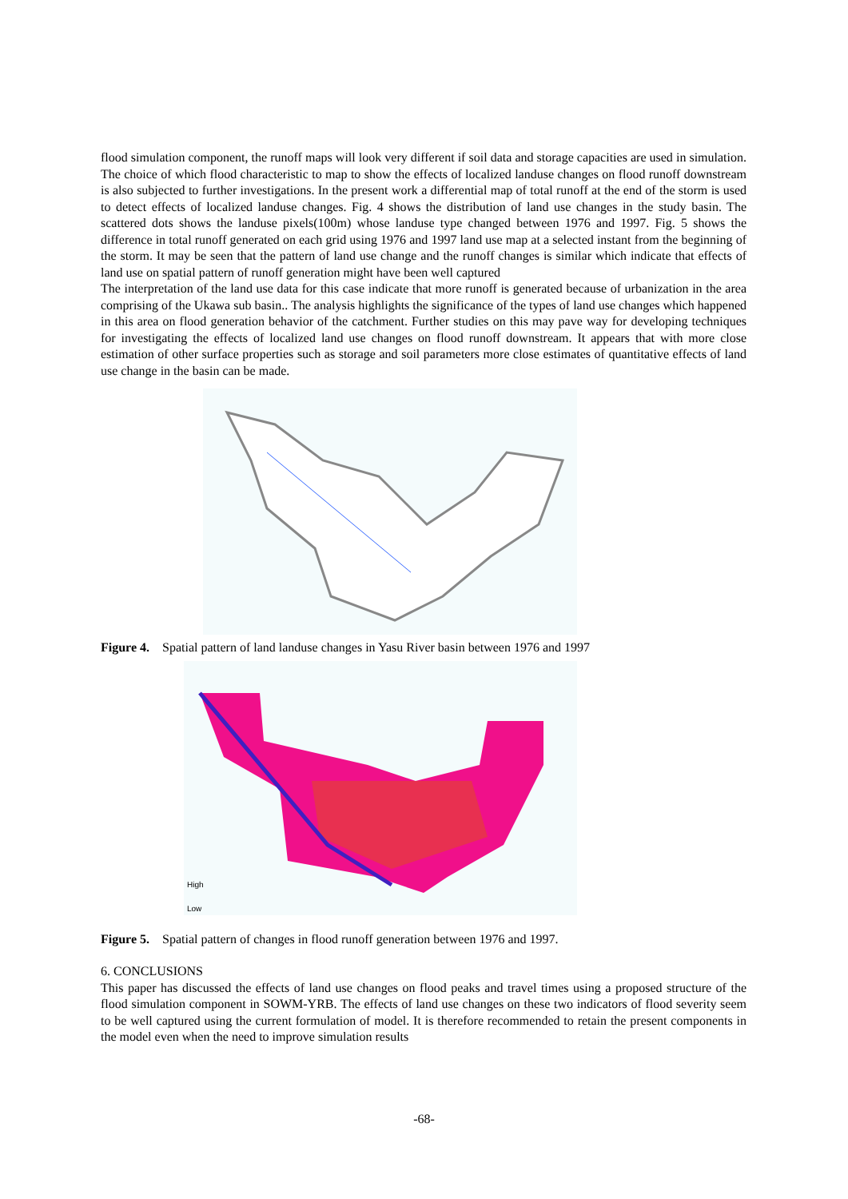flood simulation component, the runoff maps will look very different if soil data and storage capacities are used in simulation. The choice of which flood characteristic to map to show the effects of localized landuse changes on flood runoff downstream is also subjected to further investigations. In the present work a differential map of total runoff at the end of the storm is used to detect effects of localized landuse changes. Fig. 4 shows the distribution of land use changes in the study basin. The scattered dots shows the landuse pixels(100m) whose landuse type changed between 1976 and 1997. Fig. 5 shows the difference in total runoff generated on each grid using 1976 and 1997 land use map at a selected instant from the beginning of the storm. It may be seen that the pattern of land use change and the runoff changes is similar which indicate that effects of land use on spatial pattern of runoff generation might have been well captured
The interpretation of the land use data for this case indicate that more runoff is generated because of urbanization in the area comprising of the Ukawa sub basin.. The analysis highlights the significance of the types of land use changes which happened in this area on flood generation behavior of the catchment. Further studies on this may pave way for developing techniques for investigating the effects of localized land use changes on flood runoff downstream. It appears that with more close estimation of other surface properties such as storage and soil parameters more close estimates of quantitative effects of land use change in the basin can be made.
Figure 4. Spatial pattern of land landuse changes in Yasu River basin between 1976 and 1997
High
Low
Figure 5. Spatial pattern of changes in flood runoff generation between 1976 and 1997.
6. CONCLUSIONS
This paper has discussed the effects of land use changes on flood peaks and travel times using a proposed structure of the flood simulation component in SOWM-YRB. The effects of land use changes on these two indicators of flood severity seem to be well captured using the current formulation of model. It is therefore recommended to retain the present components in the model even when the need to improve simulation results
-68-